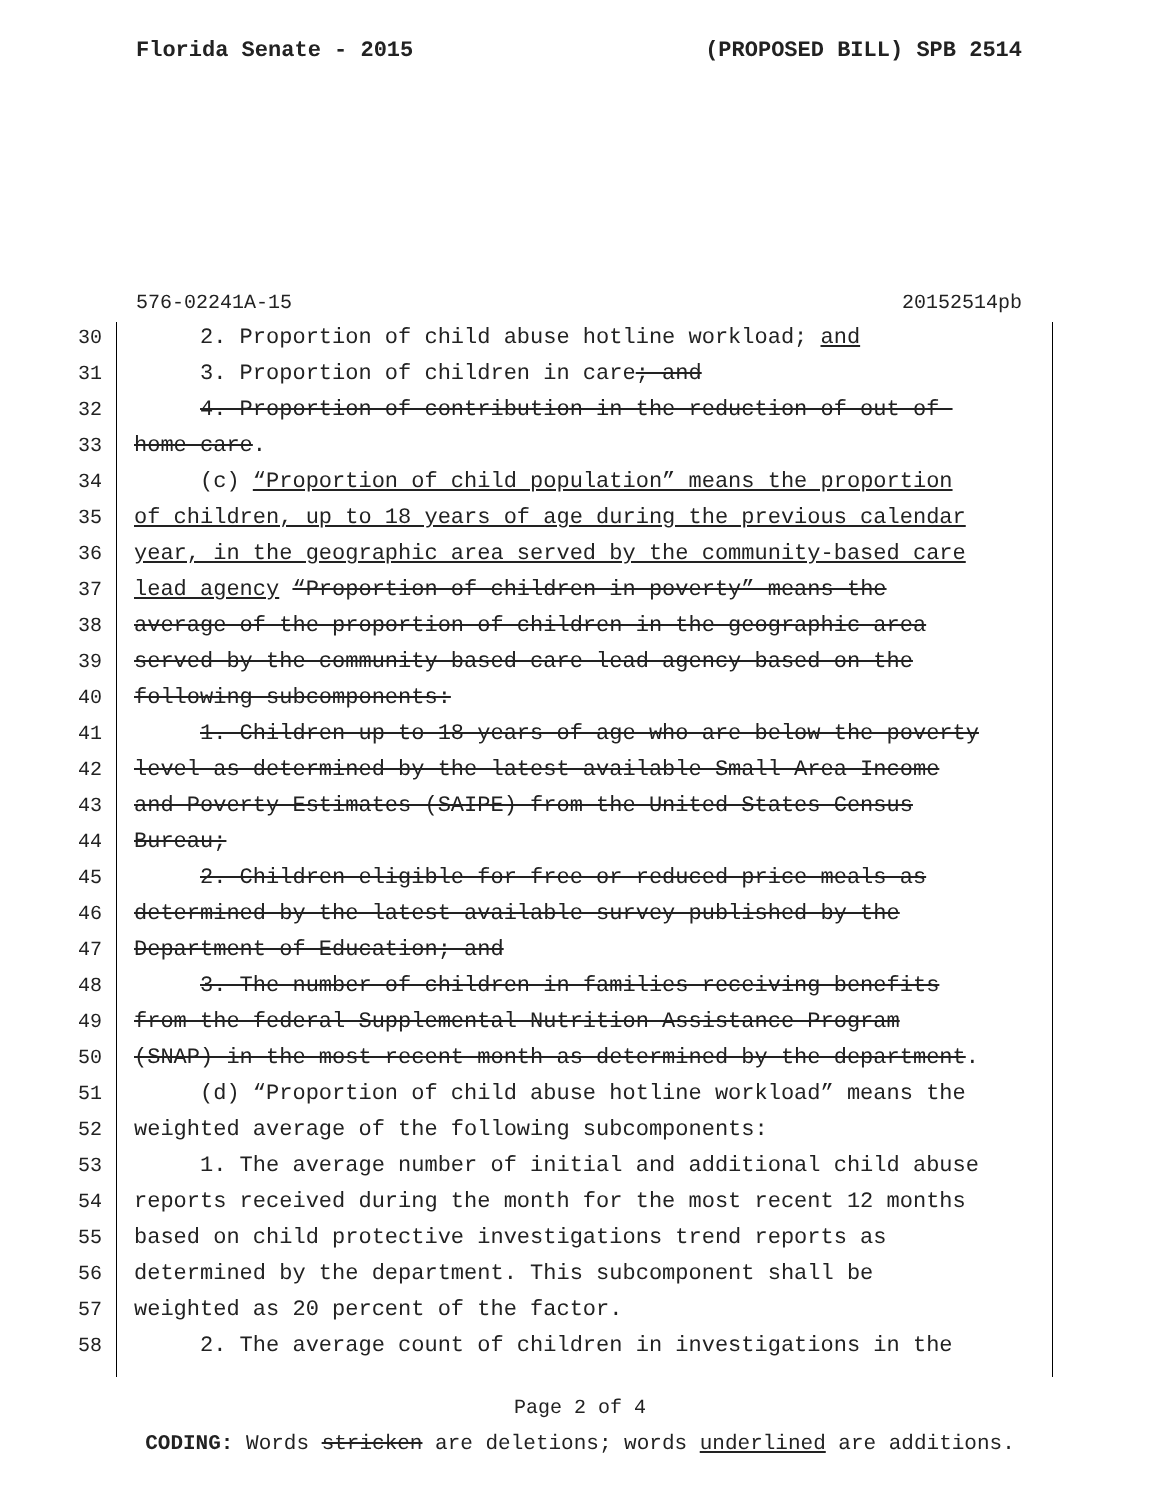Florida Senate - 2015 (PROPOSED BILL) SPB 2514
576-02241A-15 20152514pb
30 2. Proportion of child abuse hotline workload; and
31 3. Proportion of children in care; and
32 4. Proportion of contribution in the reduction of out-of-
33 home care.
34 (c) “Proportion of child population” means the proportion
35 of children, up to 18 years of age during the previous calendar
36 year, in the geographic area served by the community-based care
37 lead agency “Proportion of children in poverty” means the
38 average of the proportion of children in the geographic area
39 served by the community-based care lead agency based on the
40 following subcomponents:
41 1. Children up to 18 years of age who are below the poverty
42 level as determined by the latest available Small Area Income
43 and Poverty Estimates (SAIPE) from the United States Census
44 Bureau;
45 2. Children eligible for free or reduced-price meals as
46 determined by the latest available survey published by the
47 Department of Education; and
48 3. The number of children in families receiving benefits
49 from the federal Supplemental Nutrition Assistance Program
50 (SNAP) in the most recent month as determined by the department.
51 (d) “Proportion of child abuse hotline workload” means the
52 weighted average of the following subcomponents:
53 1. The average number of initial and additional child abuse
54 reports received during the month for the most recent 12 months
55 based on child protective investigations trend reports as
56 determined by the department. This subcomponent shall be
57 weighted as 20 percent of the factor.
58 2. The average count of children in investigations in the
Page 2 of 4
CODING: Words stricken are deletions; words underlined are additions.